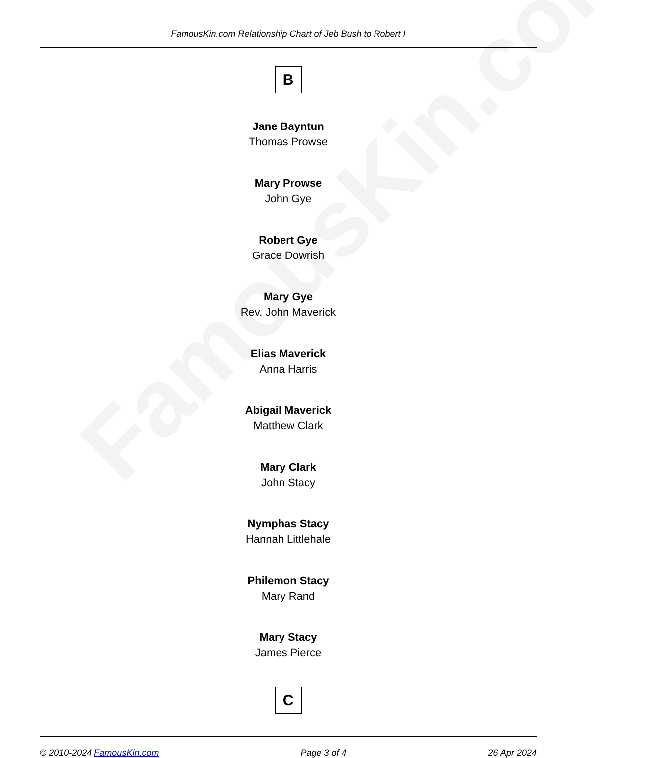FamousKin.com
FamousKin.com Relationship Chart of Jeb Bush to Robert I
B
Jane Bayntun
Thomas Prowse
Mary Prowse
John Gye
Robert Gye
Grace Dowrish
Mary Gye
Rev. John Maverick
Elias Maverick
Anna Harris
Abigail Maverick
Matthew Clark
Mary Clark
John Stacy
Nymphas Stacy
Hannah Littlehale
Philemon Stacy
Mary Rand
Mary Stacy
James Pierce
C
© 2010-2024 FamousKin.com Page 3 of 4 26 Apr 2024